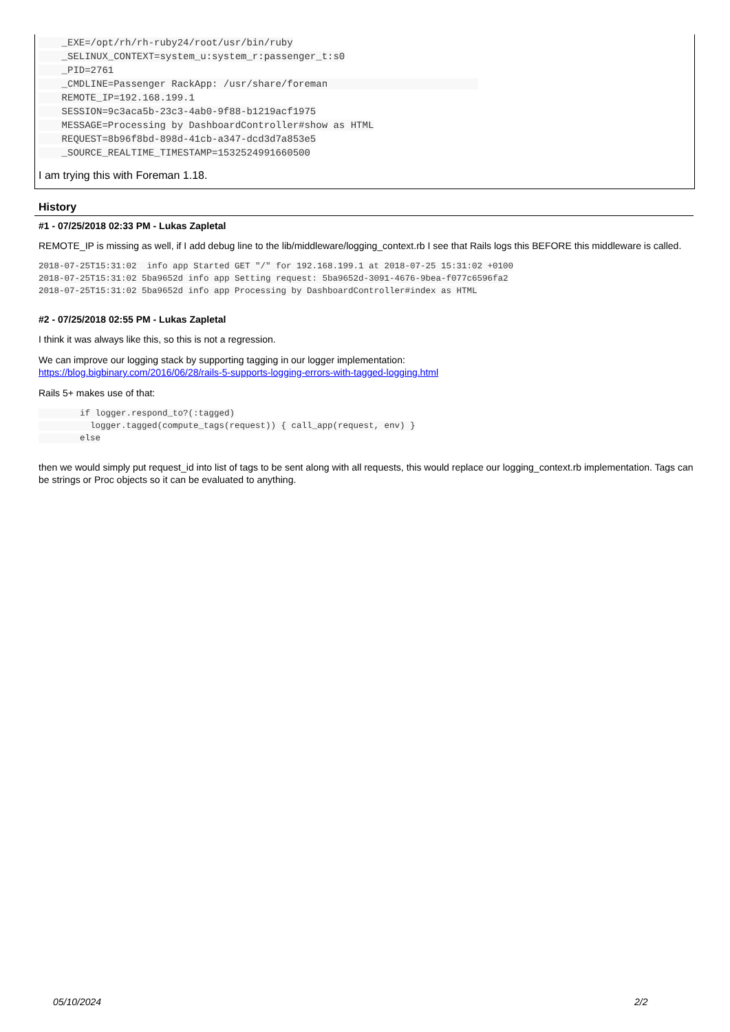_EXE=/opt/rh/rh-ruby24/root/usr/bin/ruby
    _SELINUX_CONTEXT=system_u:system_r:passenger_t:s0
    _PID=2761
    _CMDLINE=Passenger RackApp: /usr/share/foreman                          
    REMOTE_IP=192.168.199.1
    SESSION=9c3aca5b-23c3-4ab0-9f88-b1219acf1975
    MESSAGE=Processing by DashboardController#show as HTML
    REQUEST=8b96f8bd-898d-41cb-a347-dcd3d7a853e5
    _SOURCE_REALTIME_TIMESTAMP=1532524991660500
I am trying this with Foreman 1.18.
History
#1 - 07/25/2018 02:33 PM - Lukas Zapletal
REMOTE_IP is missing as well, if I add debug line to the lib/middleware/logging_context.rb I see that Rails logs this BEFORE this middleware is called.
2018-07-25T15:31:02  info app Started GET "/" for 192.168.199.1 at 2018-07-25 15:31:02 +0100
2018-07-25T15:31:02 5ba9652d info app Setting request: 5ba9652d-3091-4676-9bea-f077c6596fa2
2018-07-25T15:31:02 5ba9652d info app Processing by DashboardController#index as HTML
#2 - 07/25/2018 02:55 PM - Lukas Zapletal
I think it was always like this, so this is not a regression.
We can improve our logging stack by supporting tagging in our logger implementation:
https://blog.bigbinary.com/2016/06/28/rails-5-supports-logging-errors-with-tagged-logging.html
Rails 5+ makes use of that:
        if logger.respond_to?(:tagged)
          logger.tagged(compute_tags(request)) { call_app(request, env) }
        else
then we would simply put request_id into list of tags to be sent along with all requests, this would replace our logging_context.rb implementation. Tags can be strings or Proc objects so it can be evaluated to anything.
05/10/2024 2/2